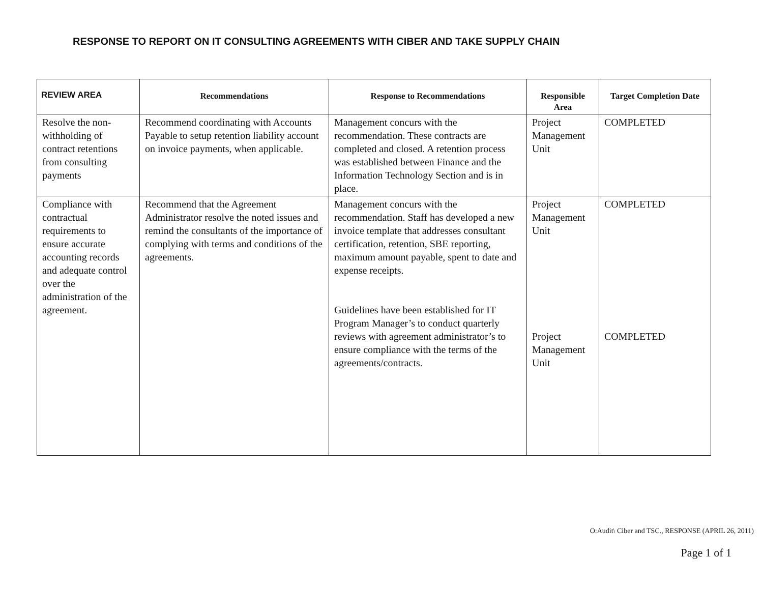RESPONSE TO REPORT ON IT CONSULTING AGREEMENTS WITH CIBER AND TAKE SUPPLY CHAIN
| REVIEW AREA | Recommendations | Response to Recommendations | Responsible Area | Target Completion Date |
| --- | --- | --- | --- | --- |
| Resolve the non-withholding of contract retentions from consulting payments | Recommend coordinating with Accounts Payable to setup retention liability account on invoice payments, when applicable. | Management concurs with the recommendation. These contracts are completed and closed. A retention process was established between Finance and the Information Technology Section and is in place. | Project Management Unit | COMPLETED |
| Compliance with contractual requirements to ensure accurate accounting records and adequate control over the administration of the agreement. | Recommend that the Agreement Administrator resolve the noted issues and remind the consultants of the importance of complying with terms and conditions of the agreements. | Management concurs with the recommendation. Staff has developed a new invoice template that addresses consultant certification, retention, SBE reporting, maximum amount payable, spent to date and expense receipts. Guidelines have been established for IT Program Manager’s to conduct quarterly reviews with agreement administrator’s to ensure compliance with the terms of the agreements/contracts. | Project Management Unit Project Management Unit | COMPLETED COMPLETED |
O:Audit\ Ciber and TSC., RESPONSE (APRIL 26, 2011)
Page 1 of 1